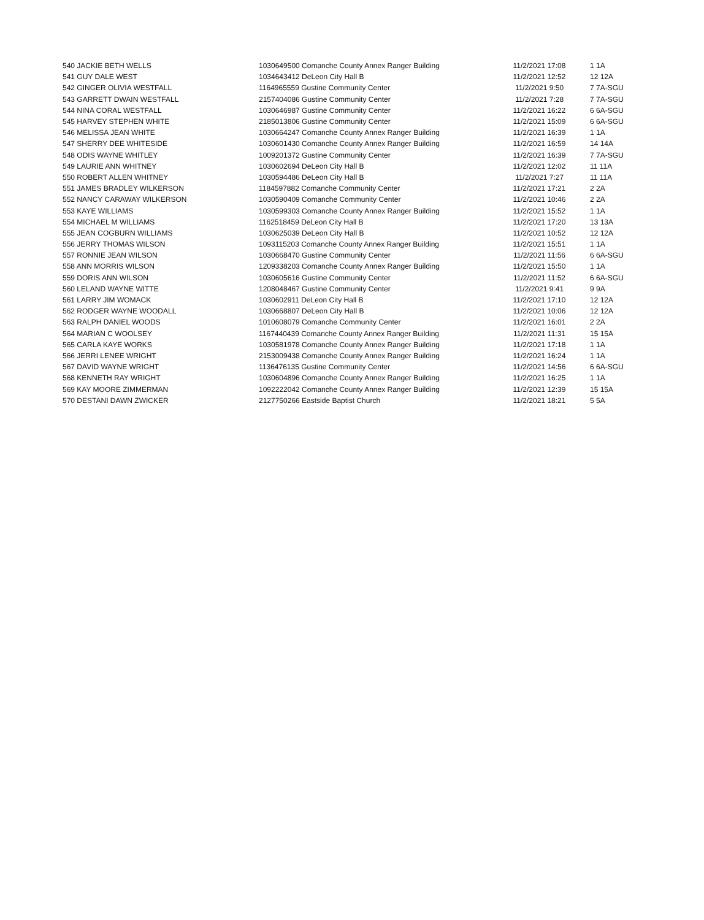| 540 JACKIE BETH WELLS | 1030649500 Comanche County Annex Ranger Building | 11/2/2021 17:08 | 1 1A |
| 541 GUY DALE WEST | 1034643412 DeLeon City Hall B | 11/2/2021 12:52 | 12 12A |
| 542 GINGER OLIVIA WESTFALL | 1164965559 Gustine Community Center | 11/2/2021 9:50 | 7 7A-SGU |
| 543 GARRETT DWAIN WESTFALL | 2157404086 Gustine Community Center | 11/2/2021 7:28 | 7 7A-SGU |
| 544 NINA CORAL WESTFALL | 1030646987 Gustine Community Center | 11/2/2021 16:22 | 6 6A-SGU |
| 545 HARVEY STEPHEN WHITE | 2185013806 Gustine Community Center | 11/2/2021 15:09 | 6 6A-SGU |
| 546 MELISSA JEAN WHITE | 1030664247 Comanche County Annex Ranger Building | 11/2/2021 16:39 | 1 1A |
| 547 SHERRY DEE WHITESIDE | 1030601430 Comanche County Annex Ranger Building | 11/2/2021 16:59 | 14 14A |
| 548 ODIS WAYNE WHITLEY | 1009201372 Gustine Community Center | 11/2/2021 16:39 | 7 7A-SGU |
| 549 LAURIE ANN WHITNEY | 1030602694 DeLeon City Hall B | 11/2/2021 12:02 | 11 11A |
| 550 ROBERT ALLEN WHITNEY | 1030594486 DeLeon City Hall B | 11/2/2021 7:27 | 11 11A |
| 551 JAMES BRADLEY WILKERSON | 1184597882 Comanche Community Center | 11/2/2021 17:21 | 2 2A |
| 552 NANCY CARAWAY WILKERSON | 1030590409 Comanche Community Center | 11/2/2021 10:46 | 2 2A |
| 553 KAYE WILLIAMS | 1030599303 Comanche County Annex Ranger Building | 11/2/2021 15:52 | 1 1A |
| 554 MICHAEL M WILLIAMS | 1162518459 DeLeon City Hall B | 11/2/2021 17:20 | 13 13A |
| 555 JEAN COGBURN WILLIAMS | 1030625039 DeLeon City Hall B | 11/2/2021 10:52 | 12 12A |
| 556 JERRY THOMAS WILSON | 1093115203 Comanche County Annex Ranger Building | 11/2/2021 15:51 | 1 1A |
| 557 RONNIE JEAN WILSON | 1030668470 Gustine Community Center | 11/2/2021 11:56 | 6 6A-SGU |
| 558 ANN MORRIS WILSON | 1209338203 Comanche County Annex Ranger Building | 11/2/2021 15:50 | 1 1A |
| 559 DORIS ANN WILSON | 1030605616 Gustine Community Center | 11/2/2021 11:52 | 6 6A-SGU |
| 560 LELAND WAYNE WITTE | 1208048467 Gustine Community Center | 11/2/2021 9:41 | 9 9A |
| 561 LARRY JIM WOMACK | 1030602911 DeLeon City Hall B | 11/2/2021 17:10 | 12 12A |
| 562 RODGER WAYNE WOODALL | 1030668807 DeLeon City Hall B | 11/2/2021 10:06 | 12 12A |
| 563 RALPH DANIEL WOODS | 1010608079 Comanche Community Center | 11/2/2021 16:01 | 2 2A |
| 564 MARIAN C WOOLSEY | 1167440439 Comanche County Annex Ranger Building | 11/2/2021 11:31 | 15 15A |
| 565 CARLA KAYE WORKS | 1030581978 Comanche County Annex Ranger Building | 11/2/2021 17:18 | 1 1A |
| 566 JERRI LENEE WRIGHT | 2153009438 Comanche County Annex Ranger Building | 11/2/2021 16:24 | 1 1A |
| 567 DAVID WAYNE WRIGHT | 1136476135 Gustine Community Center | 11/2/2021 14:56 | 6 6A-SGU |
| 568 KENNETH RAY WRIGHT | 1030604896 Comanche County Annex Ranger Building | 11/2/2021 16:25 | 1 1A |
| 569 KAY MOORE ZIMMERMAN | 1092222042 Comanche County Annex Ranger Building | 11/2/2021 12:39 | 15 15A |
| 570 DESTANI DAWN ZWICKER | 2127750266 Eastside Baptist Church | 11/2/2021 18:21 | 5 5A |